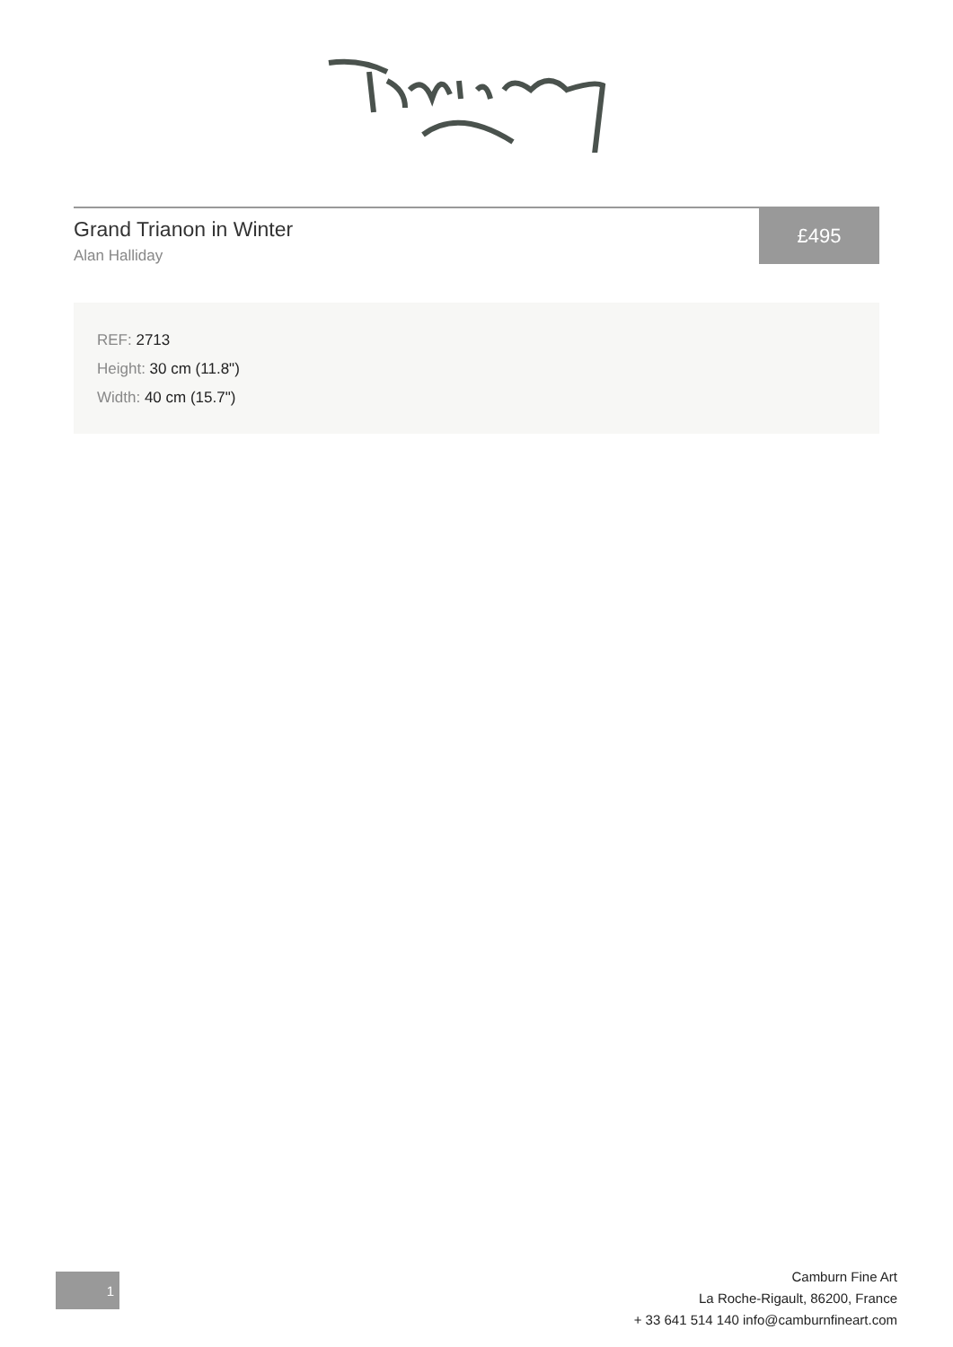Grand Trianon in Winter
Alan Halliday
£495
REF: 2713
Height: 30 cm (11.8")
Width: 40 cm (15.7")
1
Camburn Fine Art
La Roche-Rigault, 86200, France
+ 33 641 514 140 info@camburnfineart.com